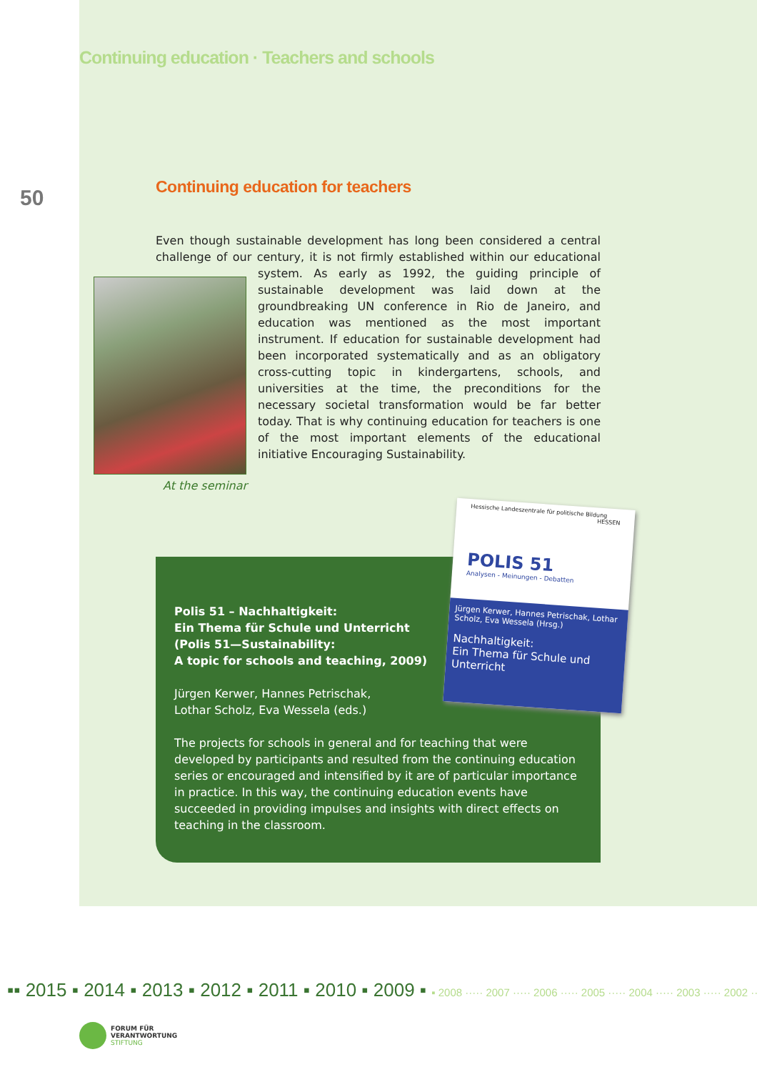Continuing education · Teachers and schools
50
Continuing education for teachers
Even though sustainable development has long been considered a central chal­lenge of our century, it is not firmly established within our educational system. As
early as 1992, the guiding principle of sustainable development was laid down at the groundbreaking UN conference in Rio de Janeiro, and education was mentioned as the most important instrument. If education for sustainable development had been incorporated systematically and as an obligatory cross-cutting topic in kindergartens, schools, and universities at the time, the preconditions for the necessary societal transformation would be far better today. That is why continuing education for teach­ers is one of the most important elements of the educational initiative Encouraging Sustainability.
At the seminar
Polis 51 – Nachhaltigkeit:
Ein Thema für Schule und Unterricht
(Polis 51—Sustainability:
A topic for schools and teaching, 2009)
Jürgen Kerwer, Hannes Petrischak,
Lothar Scholz, Eva Wessela (eds.)
The projects for schools in general and for teaching that were developed by participants and resulted from the continuing education series or encouraged and intensified by it are of particular importance in practice. In this way, the continuing education events have succeeded in providing impulses and insights with direct effects on teaching in the classroom.
Hessische Landeszentrale für politische Bildung HESSEN
POLIS 51
Analysen - Meinungen - Debatten
Jürgen Kerwer, Hannes Petrischak, Lothar Scholz, Eva Wessela (Hrsg.)
Nachhaltigkeit:
Ein Thema für Schule und Unterricht
▪▪ 2015 ▪ 2014 ▪ 2013 ▪ 2012 ▪ 2011 ▪ 2010 ▪ 2009 ▪ ▪ 2008 ····· 2007 ····· 2006 ····· 2005 ····· 2004 ····· 2003 ····· 2002 ·····
FORUM FÜR
VERANTWORTUNG
STIFTUNG